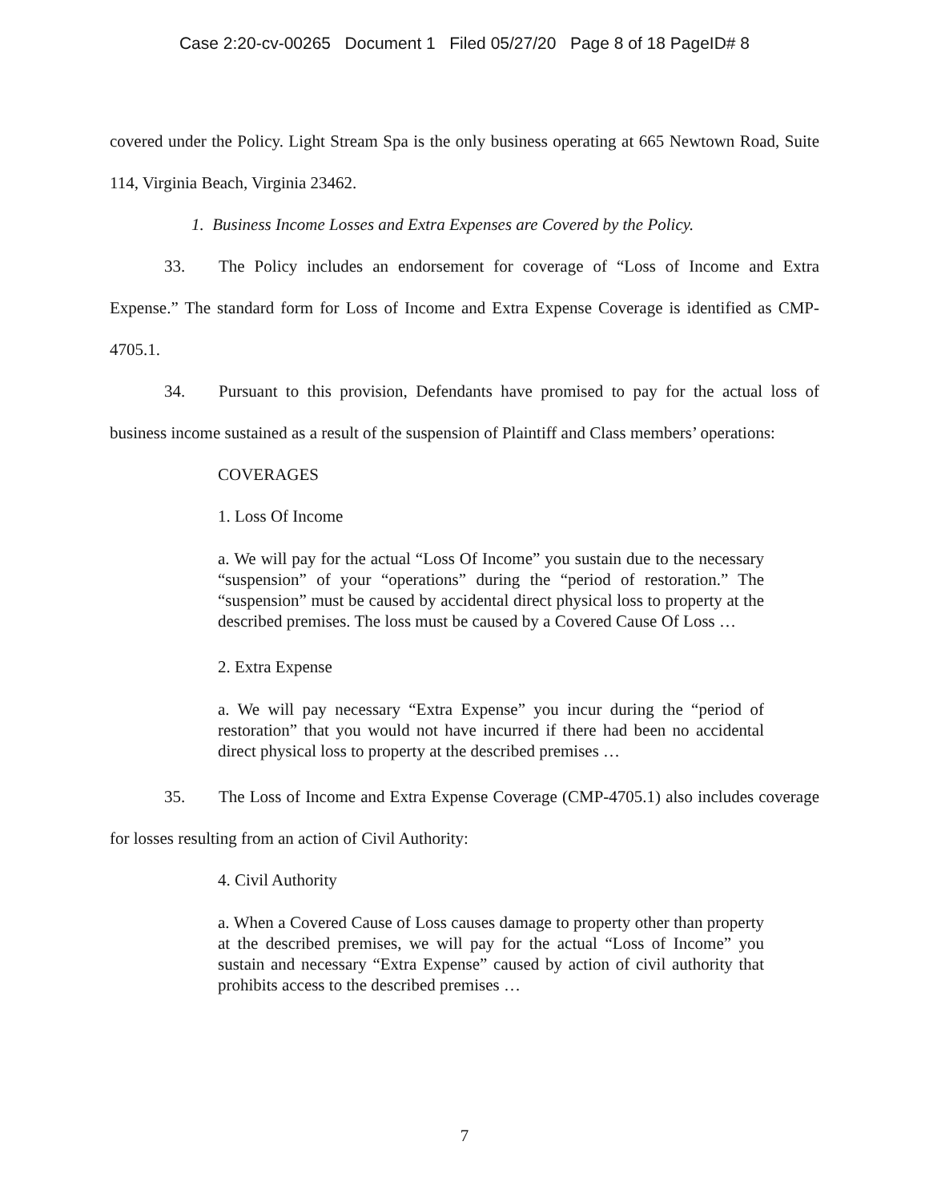Case 2:20-cv-00265 Document 1 Filed 05/27/20 Page 8 of 18 PageID# 8
covered under the Policy. Light Stream Spa is the only business operating at 665 Newtown Road, Suite 114, Virginia Beach, Virginia 23462.
1. Business Income Losses and Extra Expenses are Covered by the Policy.
33. The Policy includes an endorsement for coverage of “Loss of Income and Extra Expense.” The standard form for Loss of Income and Extra Expense Coverage is identified as CMP-4705.1.
34. Pursuant to this provision, Defendants have promised to pay for the actual loss of business income sustained as a result of the suspension of Plaintiff and Class members’ operations:
COVERAGES
1. Loss Of Income
a. We will pay for the actual “Loss Of Income” you sustain due to the necessary “suspension” of your “operations” during the “period of restoration.” The “suspension” must be caused by accidental direct physical loss to property at the described premises. The loss must be caused by a Covered Cause Of Loss …
2. Extra Expense
a. We will pay necessary “Extra Expense” you incur during the “period of restoration” that you would not have incurred if there had been no accidental direct physical loss to property at the described premises …
35. The Loss of Income and Extra Expense Coverage (CMP-4705.1) also includes coverage for losses resulting from an action of Civil Authority:
4. Civil Authority
a. When a Covered Cause of Loss causes damage to property other than property at the described premises, we will pay for the actual “Loss of Income” you sustain and necessary “Extra Expense” caused by action of civil authority that prohibits access to the described premises …
7